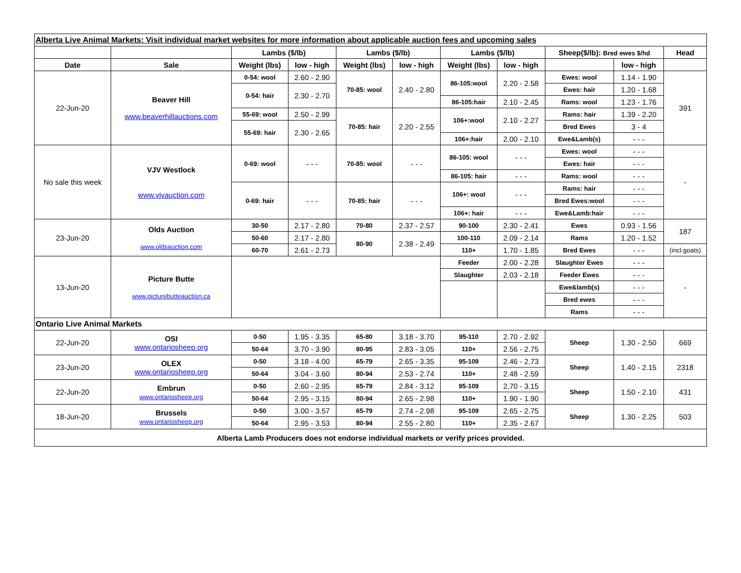| Alberta Live Animal Markets: Visit individual market websites for more information about applicable auction fees and upcoming sales | | | | | | | | | | |
| | | Lambs ($/lb) | | Lambs ($/lb) | | Lambs ($/lb) | | Sheep($/lb): Bred ewes $/hd | | Head |
| Date | Sale | Weight (lbs) | low - high | Weight (lbs) | low - high | Weight (lbs) | low - high | | low - high | |
| 22-Jun-20 | Beaver Hill www.beaverhillauctions.com | 0-54: wool | 2.60 - 2.90 | 70-85: wool | 2.40 - 2.80 | 86-105:wool | 2.20 - 2.58 | Ewes: wool | 1.14 - 1.90 | 391 |
| | | 0-54: hair | 2.30 - 2.70 | | | | | Ewes: hair | 1.20 - 1.68 | |
| | | | | | | 86-105:hair | 2.10 - 2.45 | Rams: wool | 1.23 - 1.76 | |
| | | 55-69: wool | 2.50 - 2.99 | 70-85: hair | 2.20 - 2.55 | 106+:wool | 2.10 - 2.27 | Rams: hair | 1.39 - 2.20 | |
| | | 55-69: hair | 2.30 - 2.65 | | | | | Bred Ewes | 3 - 4 | |
| | | | | | | 106+:hair | 2.00 - 2.10 | Ewe&Lamb(s) | - - - | |
| No sale this week | VJV Westlock www.vjvauction.com | 0-69: wool | - - - | 70-85: wool | - - - | 86-105: wool | - - - | Ewes: wool | - - - | - |
| | | | | | | | | Ewes: hair | - - - | |
| | | | | | | 86-105: hair | - - - | Rams: wool | - - - | |
| | | 0-69: hair | - - - | 70-85: hair | - - - | 106+: wool | - - - | Rams: hair | - - - | |
| | | | | | | | | Bred Ewes:wool | - - - | |
| | | | | | | 106+: hair | - - - | Ewe&Lamb:hair | - - - | |
| 23-Jun-20 | Olds Auction www.oldsauction.com | 30-50 | 2.17 - 2.80 | 70-80 | 2.37 - 2.57 | 90-100 | 2.30 - 2.41 | Ewes | 0.93 - 1.56 | 187 |
| | | 50-60 | 2.17 - 2.80 | 80-90 | 2.38 - 2.49 | 100-110 | 2.09 - 2.14 | Rams | 1.20 - 1.52 | |
| | | 60-70 | 2.61 - 2.73 | | | 110+ | 1.70 - 1.85 | Bred Ewes | - - - | (incl.goats) |
| 13-Jun-20 | Picture Butte www.picturebutteauction.ca | | | | | Feeder | 2.00 - 2.28 | Slaughter Ewes | - - - | - |
| | | | | | | Slaughter | 2.03 - 2.18 | Feeder Ewes | - - - | |
| | | | | | | | | Ewe&lamb(s) | - - - | |
| | | | | | | | | Bred ewes | - - - | |
| | | | | | | | | Rams | - - - | |
| Ontario Live Animal Markets | | | | | | | | | | |
| 22-Jun-20 | OSI www.ontariosheep.org | 0-50 | 1.95 - 3.35 | 65-80 | 3.18 - 3.70 | 95-110 | 2.70 - 2.92 | Sheep | 1.30 - 2.50 | 669 |
| | | 50-64 | 3.70 - 3.90 | 80-95 | 2.83 - 3.05 | 110+ | 2.56 - 2.75 | | | |
| 23-Jun-20 | OLEX www.ontariosheep.org | 0-50 | 3.18 - 4.00 | 65-79 | 2.65 - 3.35 | 95-109 | 2.46 - 2.73 | Sheep | 1.40 - 2.15 | 2318 |
| | | 50-64 | 3.04 - 3.60 | 80-94 | 2.53 - 2.74 | 110+ | 2.48 - 2.59 | | | |
| 22-Jun-20 | Embrun www.ontariosheep.org | 0-50 | 2.60 - 2.95 | 65-79 | 2.84 - 3.12 | 95-109 | 2.70 - 3.15 | Sheep | 1.50 - 2.10 | 431 |
| | | 50-64 | 2.95 - 3.15 | 80-94 | 2.65 - 2.98 | 110+ | 1.90 - 1.90 | | | |
| 18-Jun-20 | Brussels www.ontariosheep.org | 0-50 | 3.00 - 3.57 | 65-79 | 2.74 - 2.98 | 95-109 | 2.65 - 2.75 | Sheep | 1.30 - 2.25 | 503 |
| | | 50-64 | 2.95 - 3.53 | 80-94 | 2.55 - 2.80 | 110+ | 2.35 - 2.67 | | | |
| Alberta Lamb Producers does not endorse individual markets or verify prices provided. | | | | | | | | | | |